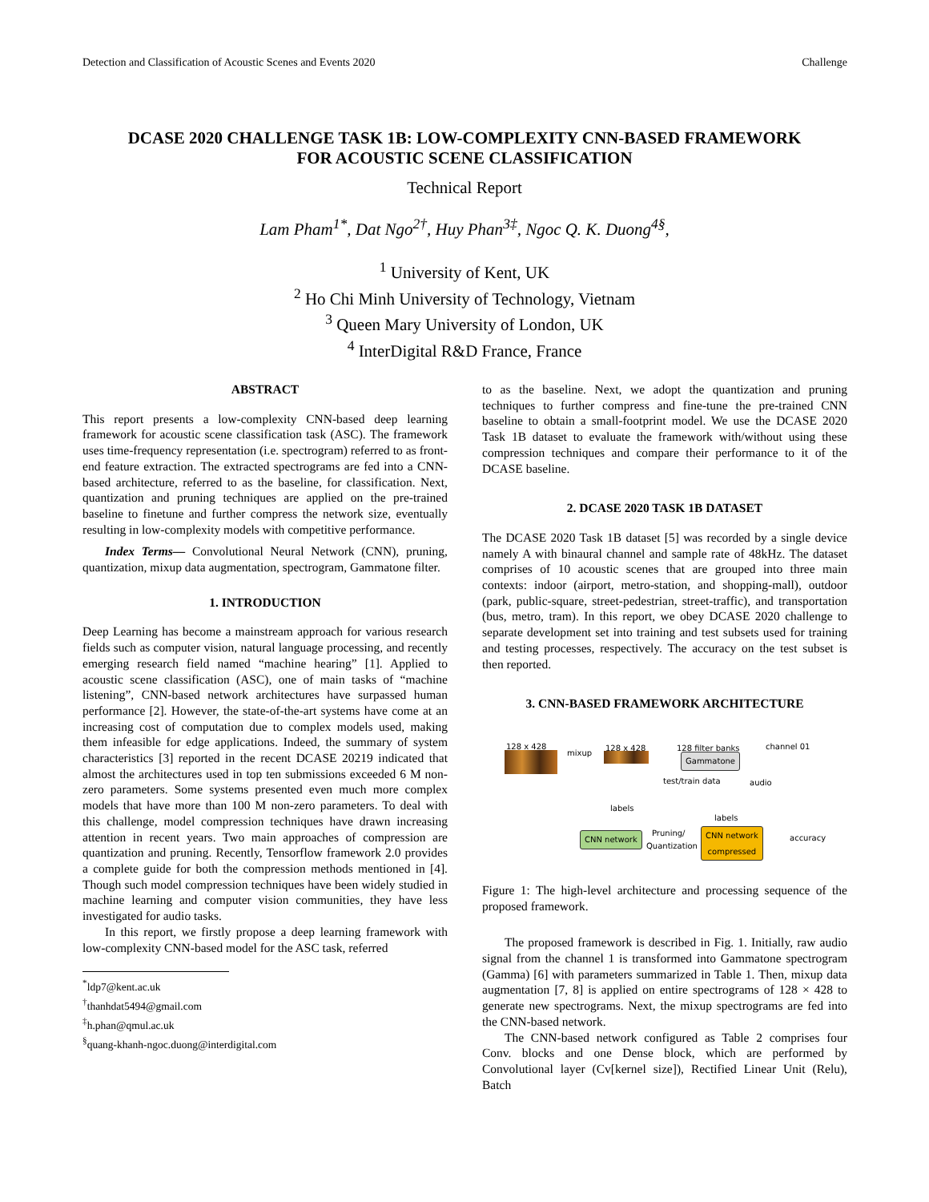Detection and Classification of Acoustic Scenes and Events 2020 Challenge
DCASE 2020 CHALLENGE TASK 1B: LOW-COMPLEXITY CNN-BASED FRAMEWORK
FOR ACOUSTIC SCENE CLASSIFICATION
Technical Report
Lam Pham<sup>1*</sup>, Dat Ngo<sup>2†</sup>, Huy Phan<sup>3‡</sup>, Ngoc Q. K. Duong<sup>4§</sup>,
<sup>1</sup> University of Kent, UK
<sup>2</sup> Ho Chi Minh University of Technology, Vietnam
<sup>3</sup> Queen Mary University of London, UK
<sup>4</sup> InterDigital R&D France, France
ABSTRACT
This report presents a low-complexity CNN-based deep learning framework for acoustic scene classification task (ASC). The framework uses time-frequency representation (i.e. spectrogram) referred to as front-end feature extraction. The extracted spectrograms are fed into a CNN-based architecture, referred to as the baseline, for classification. Next, quantization and pruning techniques are applied on the pre-trained baseline to finetune and further compress the network size, eventually resulting in low-complexity models with competitive performance.
Index Terms— Convolutional Neural Network (CNN), pruning, quantization, mixup data augmentation, spectrogram, Gammatone filter.
1. INTRODUCTION
Deep Learning has become a mainstream approach for various research fields such as computer vision, natural language processing, and recently emerging research field named “machine hearing” [1]. Applied to acoustic scene classification (ASC), one of main tasks of “machine listening”, CNN-based network architectures have surpassed human performance [2]. However, the state-of-the-art systems have come at an increasing cost of computation due to complex models used, making them infeasible for edge applications. Indeed, the summary of system characteristics [3] reported in the recent DCASE 20219 indicated that almost the architectures used in top ten submissions exceeded 6 M non-zero parameters. Some systems presented even much more complex models that have more than 100 M non-zero parameters. To deal with this challenge, model compression techniques have drawn increasing attention in recent years. Two main approaches of compression are quantization and pruning. Recently, Tensorflow framework 2.0 provides a complete guide for both the compression methods mentioned in [4]. Though such model compression techniques have been widely studied in machine learning and computer vision communities, they have less investigated for audio tasks.
In this report, we firstly propose a deep learning framework with low-complexity CNN-based model for the ASC task, referred
<sup>*</sup> ldp7@kent.ac.uk
<sup>†</sup> thanhdat5494@gmail.com
<sup>‡</sup> h.phan@qmul.ac.uk
<sup>§</sup> quang-khanh-ngoc.duong@interdigital.com
to as the baseline. Next, we adopt the quantization and pruning techniques to further compress and fine-tune the pre-trained CNN baseline to obtain a small-footprint model. We use the DCASE 2020 Task 1B dataset to evaluate the framework with/without using these compression techniques and compare their performance to it of the DCASE baseline.
2. DCASE 2020 TASK 1B DATASET
The DCASE 2020 Task 1B dataset [5] was recorded by a single device namely A with binaural channel and sample rate of 48kHz. The dataset comprises of 10 acoustic scenes that are grouped into three main contexts: indoor (airport, metro-station, and shopping-mall), outdoor (park, public-square, street-pedestrian, street-traffic), and transportation (bus, metro, tram). In this report, we obey DCASE 2020 challenge to separate development set into training and test subsets used for training and testing processes, respectively. The accuracy on the test subset is then reported.
3. CNN-BASED FRAMEWORK ARCHITECTURE
128 x 428
mixup
128 x 428 128 filter banks
Gammatone
channel 01
test/train data audio
labels
labels
CNN network
Pruning/
Quantization
CNN network
compressed
accuracy
Figure 1: The high-level architecture and processing sequence of the proposed framework.
The proposed framework is described in Fig. 1. Initially, raw audio signal from the channel 1 is transformed into Gammatone spectrogram (Gamma) [6] with parameters summarized in Table 1. Then, mixup data augmentation [7, 8] is applied on entire spectrograms of 128 × 428 to generate new spectrograms. Next, the mixup spectrograms are fed into the CNN-based network.
The CNN-based network configured as Table 2 comprises four Conv. blocks and one Dense block, which are performed by Convolutional layer (Cv[kernel size]), Rectified Linear Unit (Relu), Batch